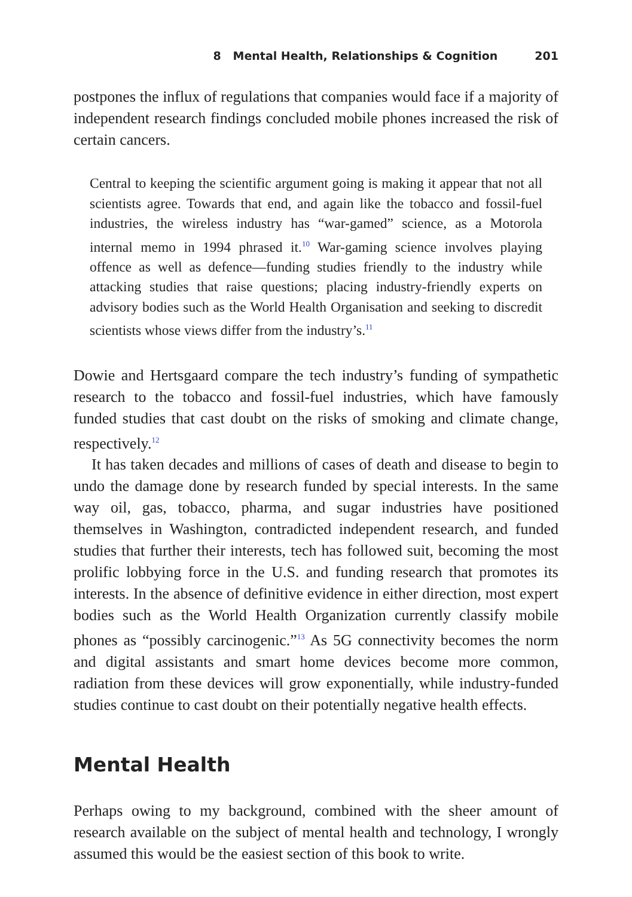8 Mental Health, Relationships & Cognition 201
postpones the influx of regulations that companies would face if a majority of independent research findings concluded mobile phones increased the risk of certain cancers.
Central to keeping the scientific argument going is making it appear that not all scientists agree. Towards that end, and again like the tobacco and fossil-fuel industries, the wireless industry has “war-gamed” science, as a Motorola internal memo in 1994 phrased it.<sup>10</sup> War-gaming science involves playing offence as well as defence—funding studies friendly to the industry while attacking studies that raise questions; placing industry-friendly experts on advisory bodies such as the World Health Organisation and seeking to discredit scientists whose views differ from the industry’s.<sup>11</sup>
Dowie and Hertsgaard compare the tech industry’s funding of sympathetic research to the tobacco and fossil-fuel industries, which have famously funded studies that cast doubt on the risks of smoking and climate change, respectively.<sup>12</sup>
It has taken decades and millions of cases of death and disease to begin to undo the damage done by research funded by special interests. In the same way oil, gas, tobacco, pharma, and sugar industries have positioned themselves in Washington, contradicted independent research, and funded studies that further their interests, tech has followed suit, becoming the most prolific lobbying force in the U.S. and funding research that promotes its interests. In the absence of definitive evidence in either direction, most expert bodies such as the World Health Organization currently classify mobile phones as “possibly carcinogenic.”<sup>13</sup> As 5G connectivity becomes the norm and digital assistants and smart home devices become more common, radiation from these devices will grow exponentially, while industry-funded studies continue to cast doubt on their potentially negative health effects.
Mental Health
Perhaps owing to my background, combined with the sheer amount of research available on the subject of mental health and technology, I wrongly assumed this would be the easiest section of this book to write.